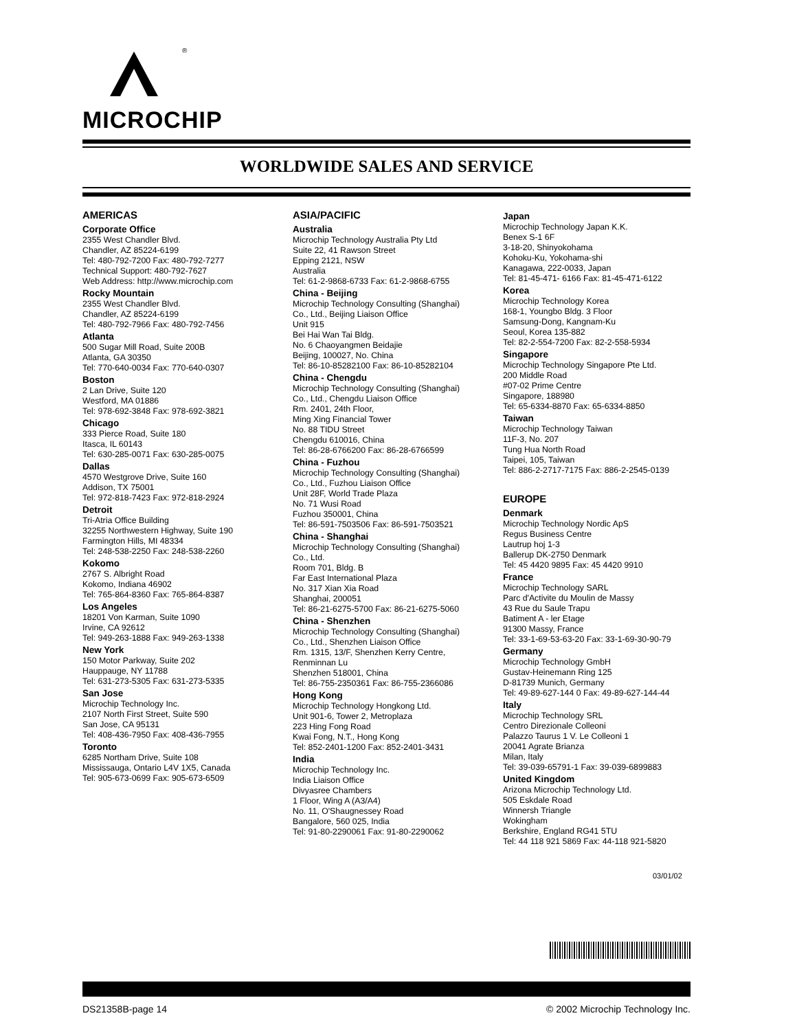®
MICROCHIP
WORLDWIDE SALES AND SERVICE
AMERICAS
Corporate Office
2355 West Chandler Blvd.
Chandler, AZ 85224-6199
Tel: 480-792-7200 Fax: 480-792-7277
Technical Support: 480-792-7627
Web Address: http://www.microchip.com
Rocky Mountain
2355 West Chandler Blvd.
Chandler, AZ 85224-6199
Tel: 480-792-7966 Fax: 480-792-7456
Atlanta
500 Sugar Mill Road, Suite 200B
Atlanta, GA 30350
Tel: 770-640-0034 Fax: 770-640-0307
Boston
2 Lan Drive, Suite 120
Westford, MA 01886
Tel: 978-692-3848 Fax: 978-692-3821
Chicago
333 Pierce Road, Suite 180
Itasca, IL 60143
Tel: 630-285-0071 Fax: 630-285-0075
Dallas
4570 Westgrove Drive, Suite 160
Addison, TX 75001
Tel: 972-818-7423 Fax: 972-818-2924
Detroit
Tri-Atria Office Building
32255 Northwestern Highway, Suite 190
Farmington Hills, MI 48334
Tel: 248-538-2250 Fax: 248-538-2260
Kokomo
2767 S. Albright Road
Kokomo, Indiana 46902
Tel: 765-864-8360 Fax: 765-864-8387
Los Angeles
18201 Von Karman, Suite 1090
Irvine, CA 92612
Tel: 949-263-1888 Fax: 949-263-1338
New York
150 Motor Parkway, Suite 202
Hauppauge, NY 11788
Tel: 631-273-5305 Fax: 631-273-5335
San Jose
Microchip Technology Inc.
2107 North First Street, Suite 590
San Jose, CA 95131
Tel: 408-436-7950 Fax: 408-436-7955
Toronto
6285 Northam Drive, Suite 108
Mississauga, Ontario L4V 1X5, Canada
Tel: 905-673-0699 Fax: 905-673-6509
ASIA/PACIFIC
Australia
Microchip Technology Australia Pty Ltd
Suite 22, 41 Rawson Street
Epping 2121, NSW
Australia
Tel: 61-2-9868-6733 Fax: 61-2-9868-6755
China - Beijing
Microchip Technology Consulting (Shanghai)
Co., Ltd., Beijing Liaison Office
Unit 915
Bei Hai Wan Tai Bldg.
No. 6 Chaoyangmen Beidajie
Beijing, 100027, No. China
Tel: 86-10-85282100 Fax: 86-10-85282104
China - Chengdu
Microchip Technology Consulting (Shanghai)
Co., Ltd., Chengdu Liaison Office
Rm. 2401, 24th Floor,
Ming Xing Financial Tower
No. 88 TIDU Street
Chengdu 610016, China
Tel: 86-28-6766200 Fax: 86-28-6766599
China - Fuzhou
Microchip Technology Consulting (Shanghai)
Co., Ltd., Fuzhou Liaison Office
Unit 28F, World Trade Plaza
No. 71 Wusi Road
Fuzhou 350001, China
Tel: 86-591-7503506 Fax: 86-591-7503521
China - Shanghai
Microchip Technology Consulting (Shanghai)
Co., Ltd.
Room 701, Bldg. B
Far East International Plaza
No. 317 Xian Xia Road
Shanghai, 200051
Tel: 86-21-6275-5700 Fax: 86-21-6275-5060
China - Shenzhen
Microchip Technology Consulting (Shanghai)
Co., Ltd., Shenzhen Liaison Office
Rm. 1315, 13/F, Shenzhen Kerry Centre,
Renminnan Lu
Shenzhen 518001, China
Tel: 86-755-2350361 Fax: 86-755-2366086
Hong Kong
Microchip Technology Hongkong Ltd.
Unit 901-6, Tower 2, Metroplaza
223 Hing Fong Road
Kwai Fong, N.T., Hong Kong
Tel: 852-2401-1200 Fax: 852-2401-3431
India
Microchip Technology Inc.
India Liaison Office
Divyasree Chambers
1 Floor, Wing A (A3/A4)
No. 11, O'Shaugnessey Road
Bangalore, 560 025, India
Tel: 91-80-2290061 Fax: 91-80-2290062
Japan
Microchip Technology Japan K.K.
Benex S-1 6F
3-18-20, Shinyokohama
Kohoku-Ku, Yokohama-shi
Kanagawa, 222-0033, Japan
Tel: 81-45-471- 6166 Fax: 81-45-471-6122
Korea
Microchip Technology Korea
168-1, Youngbo Bldg. 3 Floor
Samsung-Dong, Kangnam-Ku
Seoul, Korea 135-882
Tel: 82-2-554-7200 Fax: 82-2-558-5934
Singapore
Microchip Technology Singapore Pte Ltd.
200 Middle Road
#07-02 Prime Centre
Singapore, 188980
Tel: 65-6334-8870 Fax: 65-6334-8850
Taiwan
Microchip Technology Taiwan
11F-3, No. 207
Tung Hua North Road
Taipei, 105, Taiwan
Tel: 886-2-2717-7175 Fax: 886-2-2545-0139
EUROPE
Denmark
Microchip Technology Nordic ApS
Regus Business Centre
Lautrup hoj 1-3
Ballerup DK-2750 Denmark
Tel: 45 4420 9895 Fax: 45 4420 9910
France
Microchip Technology SARL
Parc d'Activite du Moulin de Massy
43 Rue du Saule Trapu
Batiment A - ler Etage
91300 Massy, France
Tel: 33-1-69-53-63-20 Fax: 33-1-69-30-90-79
Germany
Microchip Technology GmbH
Gustav-Heinemann Ring 125
D-81739 Munich, Germany
Tel: 49-89-627-144 0 Fax: 49-89-627-144-44
Italy
Microchip Technology SRL
Centro Direzionale Colleoni
Palazzo Taurus 1 V. Le Colleoni 1
20041 Agrate Brianza
Milan, Italy
Tel: 39-039-65791-1 Fax: 39-039-6899883
United Kingdom
Arizona Microchip Technology Ltd.
505 Eskdale Road
Winnersh Triangle
Wokingham
Berkshire, England RG41 5TU
Tel: 44 118 921 5869 Fax: 44-118 921-5820
03/01/02
DS21358B-page 14 © 2002 Microchip Technology Inc.